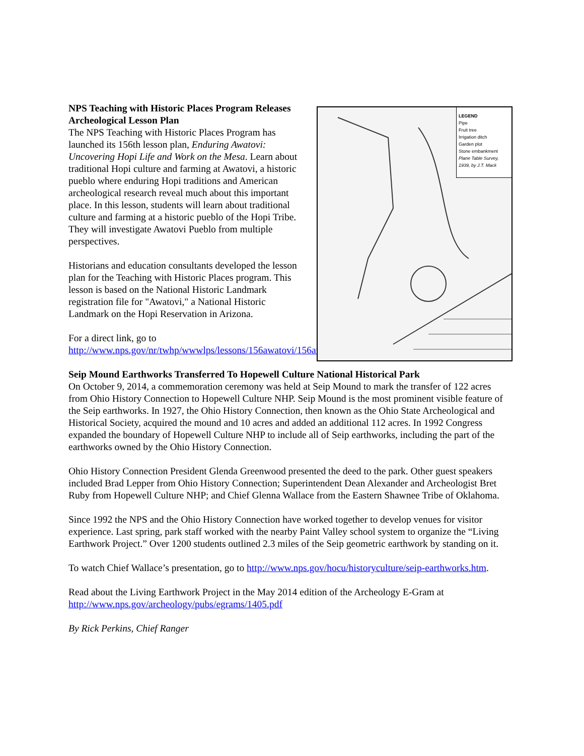NPS Teaching with Historic Places Program Releases Archeological Lesson Plan
The NPS Teaching with Historic Places Program has launched its 156th lesson plan, Enduring Awatovi: Uncovering Hopi Life and Work on the Mesa. Learn about traditional Hopi culture and farming at Awatovi, a historic pueblo where enduring Hopi traditions and American archeological research reveal much about this important place. In this lesson, students will learn about traditional culture and farming at a historic pueblo of the Hopi Tribe. They will investigate Awatovi Pueblo from multiple perspectives.
Historians and education consultants developed the lesson plan for the Teaching with Historic Places program. This lesson is based on the National Historic Landmark registration file for "Awatovi," a National Historic Landmark on the Hopi Reservation in Arizona.
For a direct link, go to http://www.nps.gov/nr/twhp/wwwlps/lessons/156awatovi/156awatovi.htm.
LEGEND
Pipe
Fruit tree
Irrigation ditch
Garden plot
Stone embankment
Plane Table Survey, 1939, by J.T. Mack
Seip Mound Earthworks Transferred To Hopewell Culture National Historical Park
On October 9, 2014, a commemoration ceremony was held at Seip Mound to mark the transfer of 122 acres from Ohio History Connection to Hopewell Culture NHP. Seip Mound is the most prominent visible feature of the Seip earthworks. In 1927, the Ohio History Connection, then known as the Ohio State Archeological and Historical Society, acquired the mound and 10 acres and added an additional 112 acres. In 1992 Congress expanded the boundary of Hopewell Culture NHP to include all of Seip earthworks, including the part of the earthworks owned by the Ohio History Connection.
Ohio History Connection President Glenda Greenwood presented the deed to the park. Other guest speakers included Brad Lepper from Ohio History Connection; Superintendent Dean Alexander and Archeologist Bret Ruby from Hopewell Culture NHP; and Chief Glenna Wallace from the Eastern Shawnee Tribe of Oklahoma.
Since 1992 the NPS and the Ohio History Connection have worked together to develop venues for visitor experience. Last spring, park staff worked with the nearby Paint Valley school system to organize the “Living Earthwork Project.” Over 1200 students outlined 2.3 miles of the Seip geometric earthwork by standing on it.
To watch Chief Wallace’s presentation, go to http://www.nps.gov/hocu/historyculture/seip-earthworks.htm.
Read about the Living Earthwork Project in the May 2014 edition of the Archeology E-Gram at http://www.nps.gov/archeology/pubs/egrams/1405.pdf
By Rick Perkins, Chief Ranger